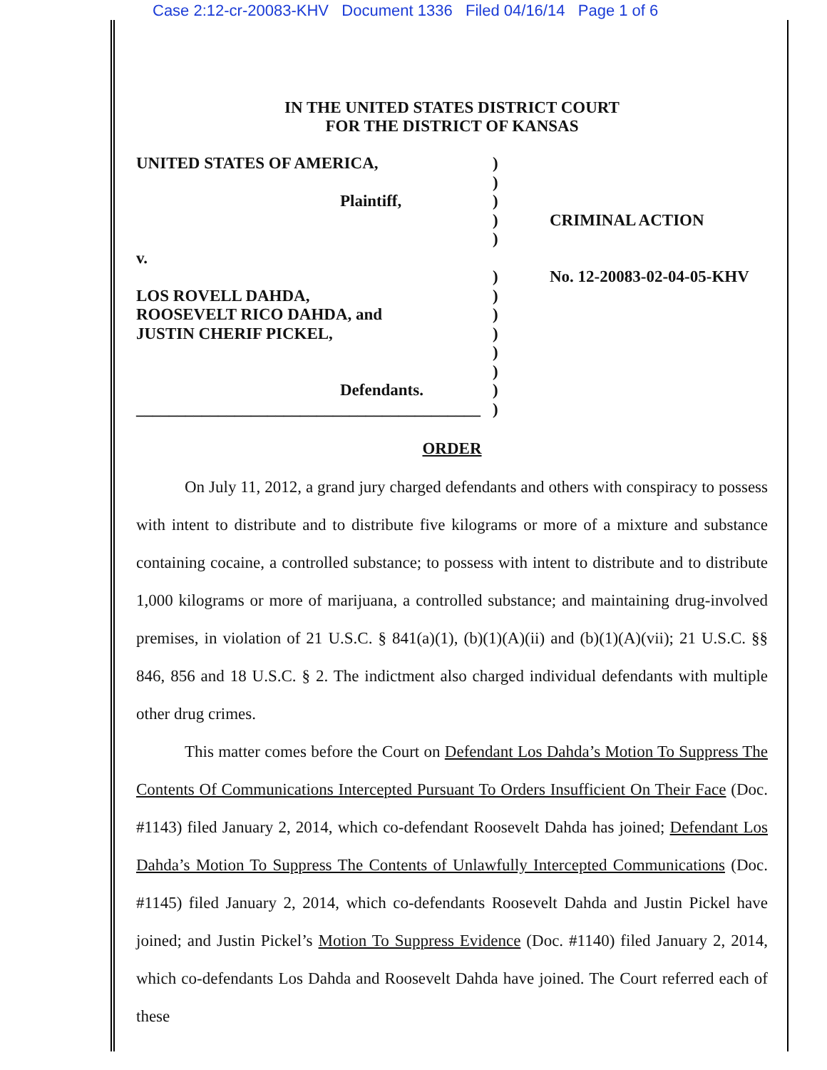Case 2:12-cr-20083-KHV Document 1336 Filed 04/16/14 Page 1 of 6
IN THE UNITED STATES DISTRICT COURT
FOR THE DISTRICT OF KANSAS
UNITED STATES OF AMERICA,
Plaintiff,
v.
LOS ROVELL DAHDA,
ROOSEVELT RICO DAHDA, and
JUSTIN CHERIF PICKEL,
Defendants.
__________________________________________
)
)
)
)
)
)
)
)
)
)
)
)
)
CRIMINAL ACTION
No. 12-20083-02-04-05-KHV
ORDER
On July 11, 2012, a grand jury charged defendants and others with conspiracy to possess with intent to distribute and to distribute five kilograms or more of a mixture and substance containing cocaine, a controlled substance; to possess with intent to distribute and to distribute 1,000 kilograms or more of marijuana, a controlled substance; and maintaining drug-involved premises, in violation of 21 U.S.C. § 841(a)(1), (b)(1)(A)(ii) and (b)(1)(A)(vii); 21 U.S.C. §§ 846, 856 and 18 U.S.C. § 2. The indictment also charged individual defendants with multiple other drug crimes.
This matter comes before the Court on Defendant Los Dahda’s Motion To Suppress The Contents Of Communications Intercepted Pursuant To Orders Insufficient On Their Face (Doc. #1143) filed January 2, 2014, which co-defendant Roosevelt Dahda has joined; Defendant Los Dahda’s Motion To Suppress The Contents of Unlawfully Intercepted Communications (Doc. #1145) filed January 2, 2014, which co-defendants Roosevelt Dahda and Justin Pickel have joined; and Justin Pickel’s Motion To Suppress Evidence (Doc. #1140) filed January 2, 2014, which co-defendants Los Dahda and Roosevelt Dahda have joined. The Court referred each of these